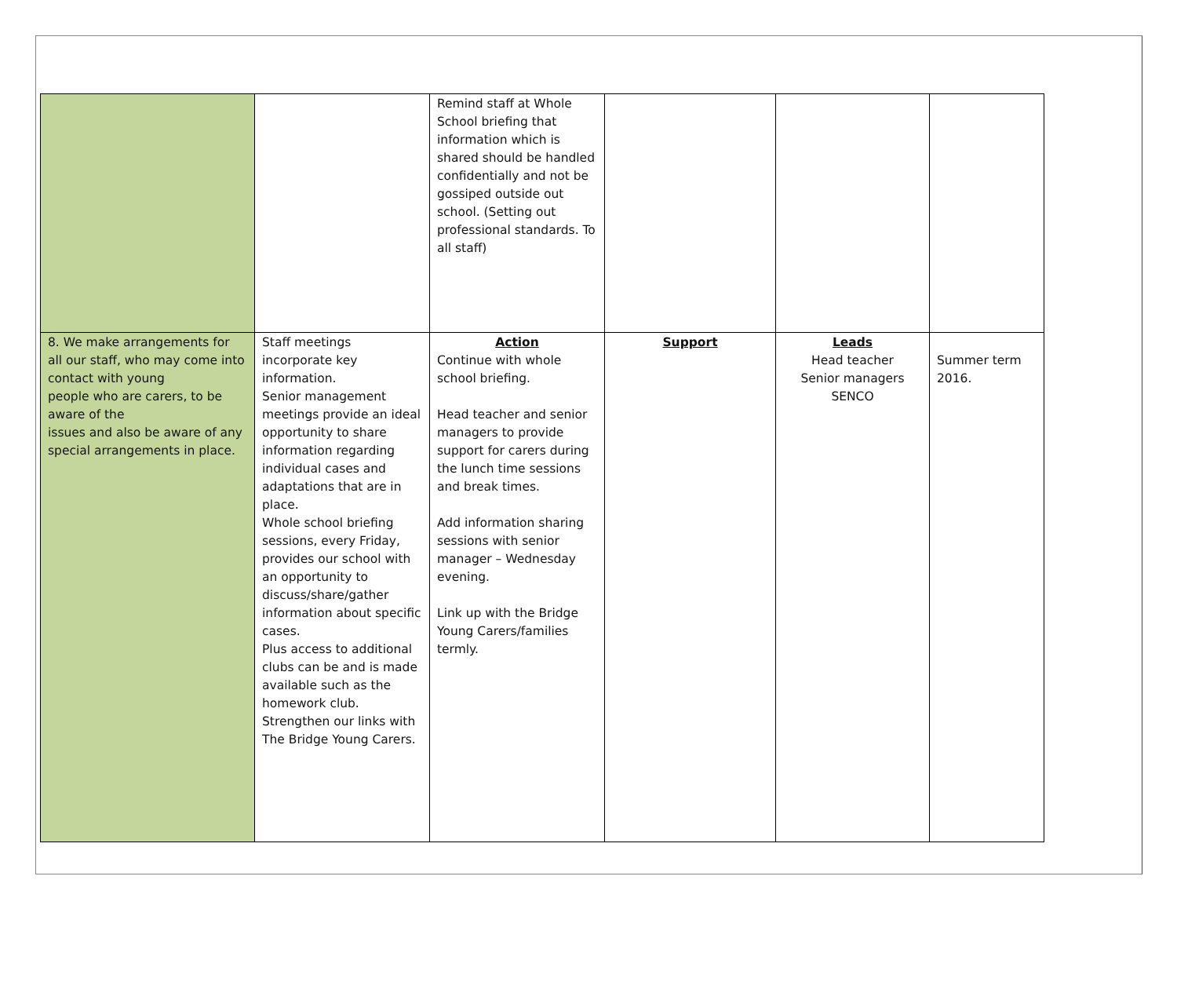| | | Remind staff at Whole School briefing that information which is shared should be handled confidentially and not be gossiped outside out school. (Setting out professional standards. To all staff) | | | |
| 8. We make arrangements for all our staff, who may come into contact with young people who are carers, to be aware of the issues and also be aware of any special arrangements in place. | Staff meetings incorporate key information. Senior management meetings provide an ideal opportunity to share information regarding individual cases and adaptations that are in place. Whole school briefing sessions, every Friday, provides our school with an opportunity to discuss/share/gather information about specific cases. Plus access to additional clubs can be and is made available such as the homework club. Strengthen our links with The Bridge Young Carers. | Action Continue with whole school briefing. Head teacher and senior managers to provide support for carers during the lunch time sessions and break times. Add information sharing sessions with senior manager – Wednesday evening. Link up with the Bridge Young Carers/families termly. | Support | Leads Head teacher Senior managers SENCO | Summer term 2016. |